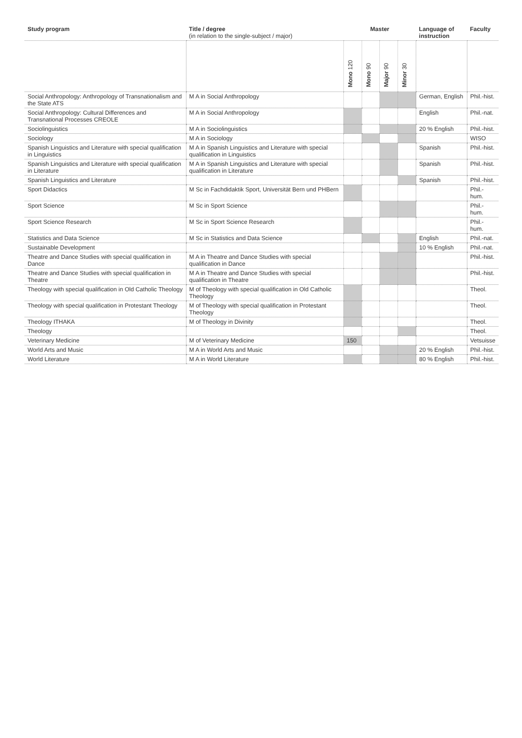| Study program | Title / degree (in relation to the single-subject / major) | Master | | | | Language of instruction | Faculty |
| --- | --- | --- | --- | --- | --- | --- | --- |
| | | Mono 120 | Mono 90 | Major 90 | Minor 30 | | |
| Social Anthropology: Anthropology of Transnationalism and the State ATS | M A in Social Anthropology | | | | | German, English | Phil.-hist. |
| Social Anthropology: Cultural Differences and Transnational Processes CREOLE | M A in Social Anthropology | | | | | English | Phil.-nat. |
| Sociolinguistics | M A in Sociolinguistics | | | | | 20 % English | Phil.-hist. |
| Sociology | M A in Sociology | | | | | | WISO |
| Spanish Linguistics and Literature with special qualification in Linguistics | M A in Spanish Linguistics and Literature with special qualification in Linguistics | | | | | Spanish | Phil.-hist. |
| Spanish Linguistics and Literature with special qualification in Literature | M A in Spanish Linguistics and Literature with special qualification in Literature | | | | | Spanish | Phil.-hist. |
| Spanish Linguistics and Literature | | | | | | Spanish | Phil.-hist. |
| Sport Didactics | M Sc in Fachdidaktik Sport, Universität Bern und PHBern | | | | | | Phil.-hum. |
| Sport Science | M Sc in Sport Science | | | | | | Phil.-hum. |
| Sport Science Research | M Sc in Sport Science Research | | | | | | Phil.-hum. |
| Statistics and Data Science | M Sc in Statistics and Data Science | | | | | English | Phil.-nat. |
| Sustainable Development | | | | | | 10 % English | Phil.-nat. |
| Theatre and Dance Studies with special qualification in Dance | M A in Theatre and Dance Studies with special qualification in Dance | | | | | | Phil.-hist. |
| Theatre and Dance Studies with special qualification in Theatre | M A in Theatre and Dance Studies with special qualification in Theatre | | | | | | Phil.-hist. |
| Theology with special qualification in Old Catholic Theology | M of Theology with special qualification in Old Catholic Theology | | | | | | Theol. |
| Theology with special qualification in Protestant Theology | M of Theology with special qualification in Protestant Theology | | | | | | Theol. |
| Theology ITHAKA | M of Theology in Divinity | | | | | | Theol. |
| Theology | | | | | | | Theol. |
| Veterinary Medicine | M of Veterinary Medicine | 150 | | | | | Vetsuisse |
| World Arts and Music | M A in World Arts and Music | | | | | 20 % English | Phil.-hist. |
| World Literature | M A in World Literature | | | | | 80 % English | Phil.-hist. |